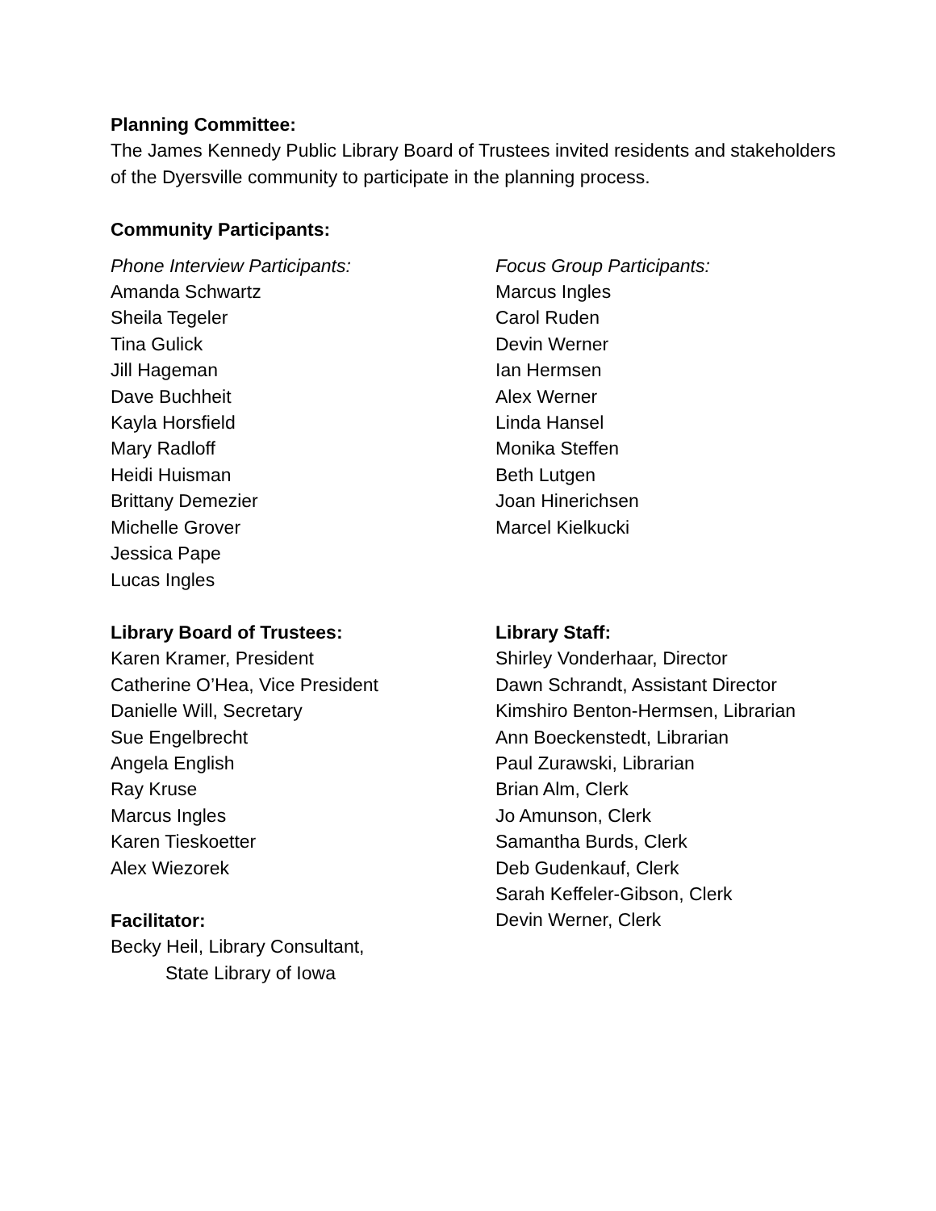Planning Committee:
The James Kennedy Public Library Board of Trustees invited residents and stakeholders of the Dyersville community to participate in the planning process.
Community Participants:
Phone Interview Participants:
Amanda Schwartz
Sheila Tegeler
Tina Gulick
Jill Hageman
Dave Buchheit
Kayla Horsfield
Mary Radloff
Heidi Huisman
Brittany Demezier
Michelle Grover
Jessica Pape
Lucas Ingles
Focus Group Participants:
Marcus Ingles
Carol Ruden
Devin Werner
Ian Hermsen
Alex Werner
Linda Hansel
Monika Steffen
Beth Lutgen
Joan Hinerichsen
Marcel Kielkucki
Library Board of Trustees:
Karen Kramer, President
Catherine O’Hea, Vice President
Danielle Will, Secretary
Sue Engelbrecht
Angela English
Ray Kruse
Marcus Ingles
Karen Tieskoetter
Alex Wiezorek
Facilitator:
Becky Heil, Library Consultant,
State Library of Iowa
Library Staff:
Shirley Vonderhaar, Director
Dawn Schrandt, Assistant Director
Kimshiro Benton-Hermsen, Librarian
Ann Boeckenstedt, Librarian
Paul Zurawski, Librarian
Brian Alm, Clerk
Jo Amunson, Clerk
Samantha Burds, Clerk
Deb Gudenkauf, Clerk
Sarah Keffeler-Gibson, Clerk
Devin Werner, Clerk